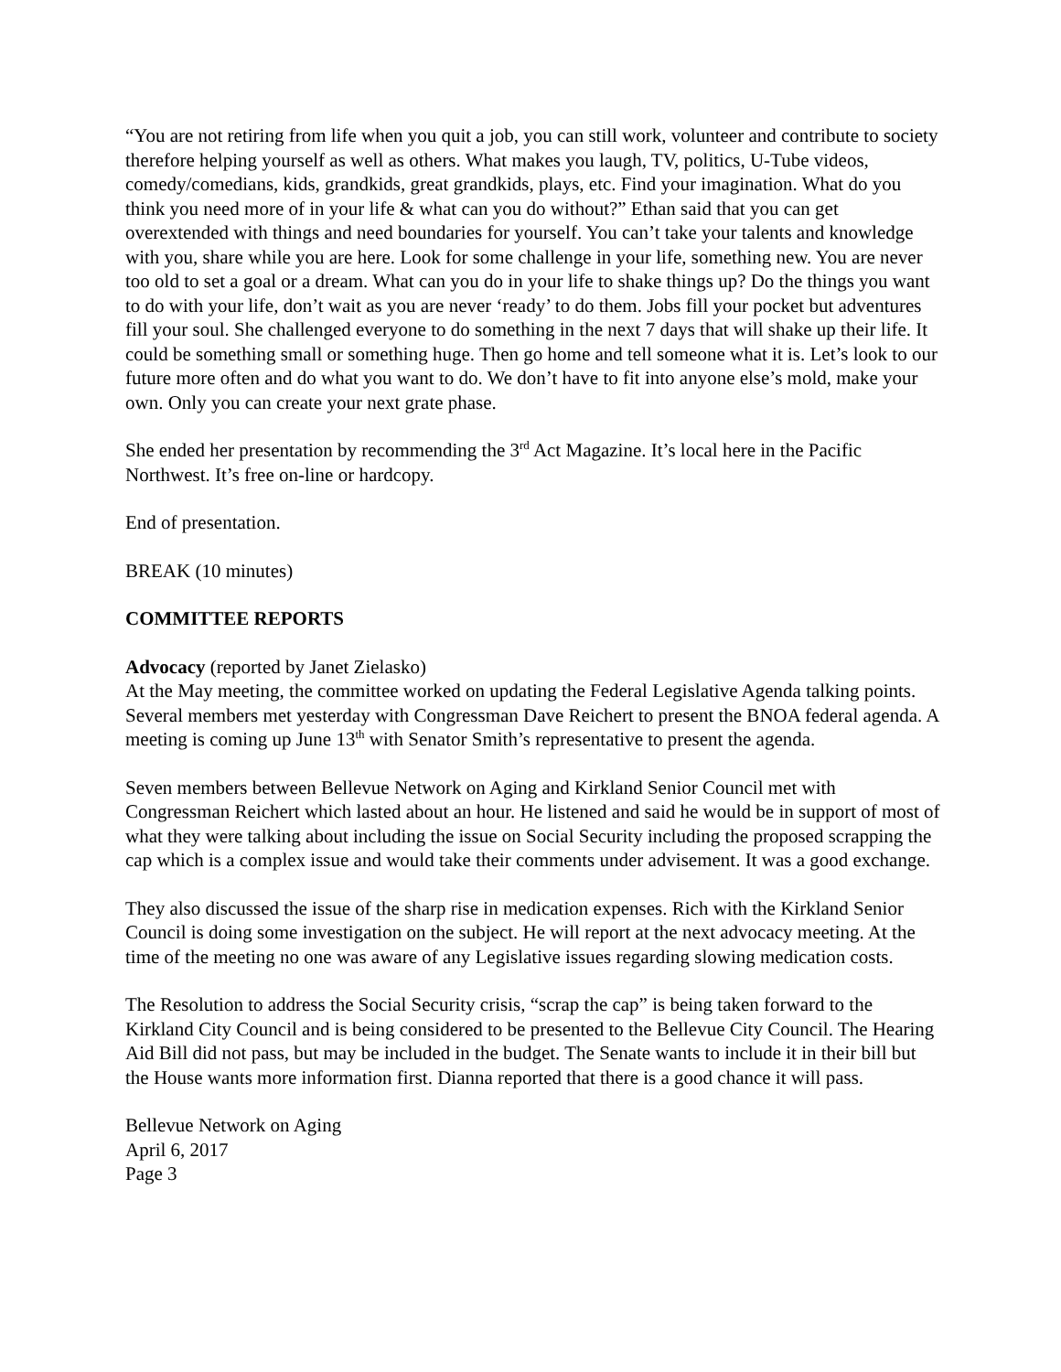“You are not retiring from life when you quit a job, you can still work, volunteer and contribute to society therefore helping yourself as well as others. What makes you laugh, TV, politics, U-Tube videos, comedy/comedians, kids, grandkids, great grandkids, plays, etc. Find your imagination. What do you think you need more of in your life & what can you do without?” Ethan said that you can get overextended with things and need boundaries for yourself. You can’t take your talents and knowledge with you, share while you are here. Look for some challenge in your life, something new. You are never too old to set a goal or a dream. What can you do in your life to shake things up? Do the things you want to do with your life, don’t wait as you are never ‘ready’ to do them. Jobs fill your pocket but adventures fill your soul. She challenged everyone to do something in the next 7 days that will shake up their life. It could be something small or something huge. Then go home and tell someone what it is. Let’s look to our future more often and do what you want to do. We don’t have to fit into anyone else’s mold, make your own. Only you can create your next grate phase.
She ended her presentation by recommending the 3<sup>rd</sup> Act Magazine. It’s local here in the Pacific Northwest. It’s free on-line or hardcopy.
End of presentation.
BREAK (10 minutes)
COMMITTEE REPORTS
Advocacy (reported by Janet Zielasko)
At the May meeting, the committee worked on updating the Federal Legislative Agenda talking points. Several members met yesterday with Congressman Dave Reichert to present the BNOA federal agenda. A meeting is coming up June 13<sup>th</sup> with Senator Smith’s representative to present the agenda.
Seven members between Bellevue Network on Aging and Kirkland Senior Council met with Congressman Reichert which lasted about an hour. He listened and said he would be in support of most of what they were talking about including the issue on Social Security including the proposed scrapping the cap which is a complex issue and would take their comments under advisement. It was a good exchange.
They also discussed the issue of the sharp rise in medication expenses. Rich with the Kirkland Senior Council is doing some investigation on the subject. He will report at the next advocacy meeting. At the time of the meeting no one was aware of any Legislative issues regarding slowing medication costs.
The Resolution to address the Social Security crisis, “scrap the cap” is being taken forward to the Kirkland City Council and is being considered to be presented to the Bellevue City Council. The Hearing Aid Bill did not pass, but may be included in the budget. The Senate wants to include it in their bill but the House wants more information first. Dianna reported that there is a good chance it will pass.
Bellevue Network on Aging
April 6, 2017
Page 3